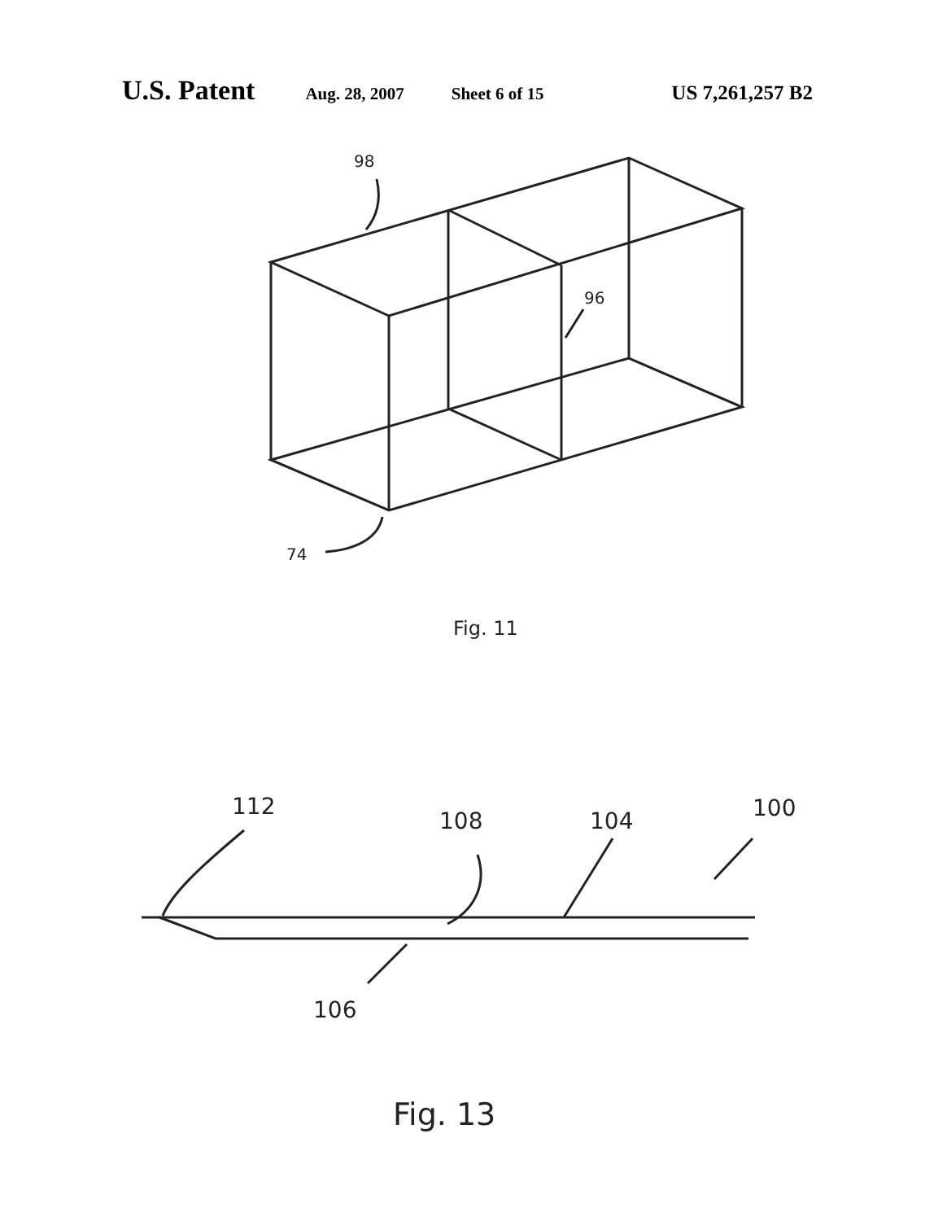U.S. Patent Aug. 28, 2007 Sheet 6 of 15 US 7,261,257 B2
98
96
74
Fig. 11
112
108
104
100
106
Fig. 13